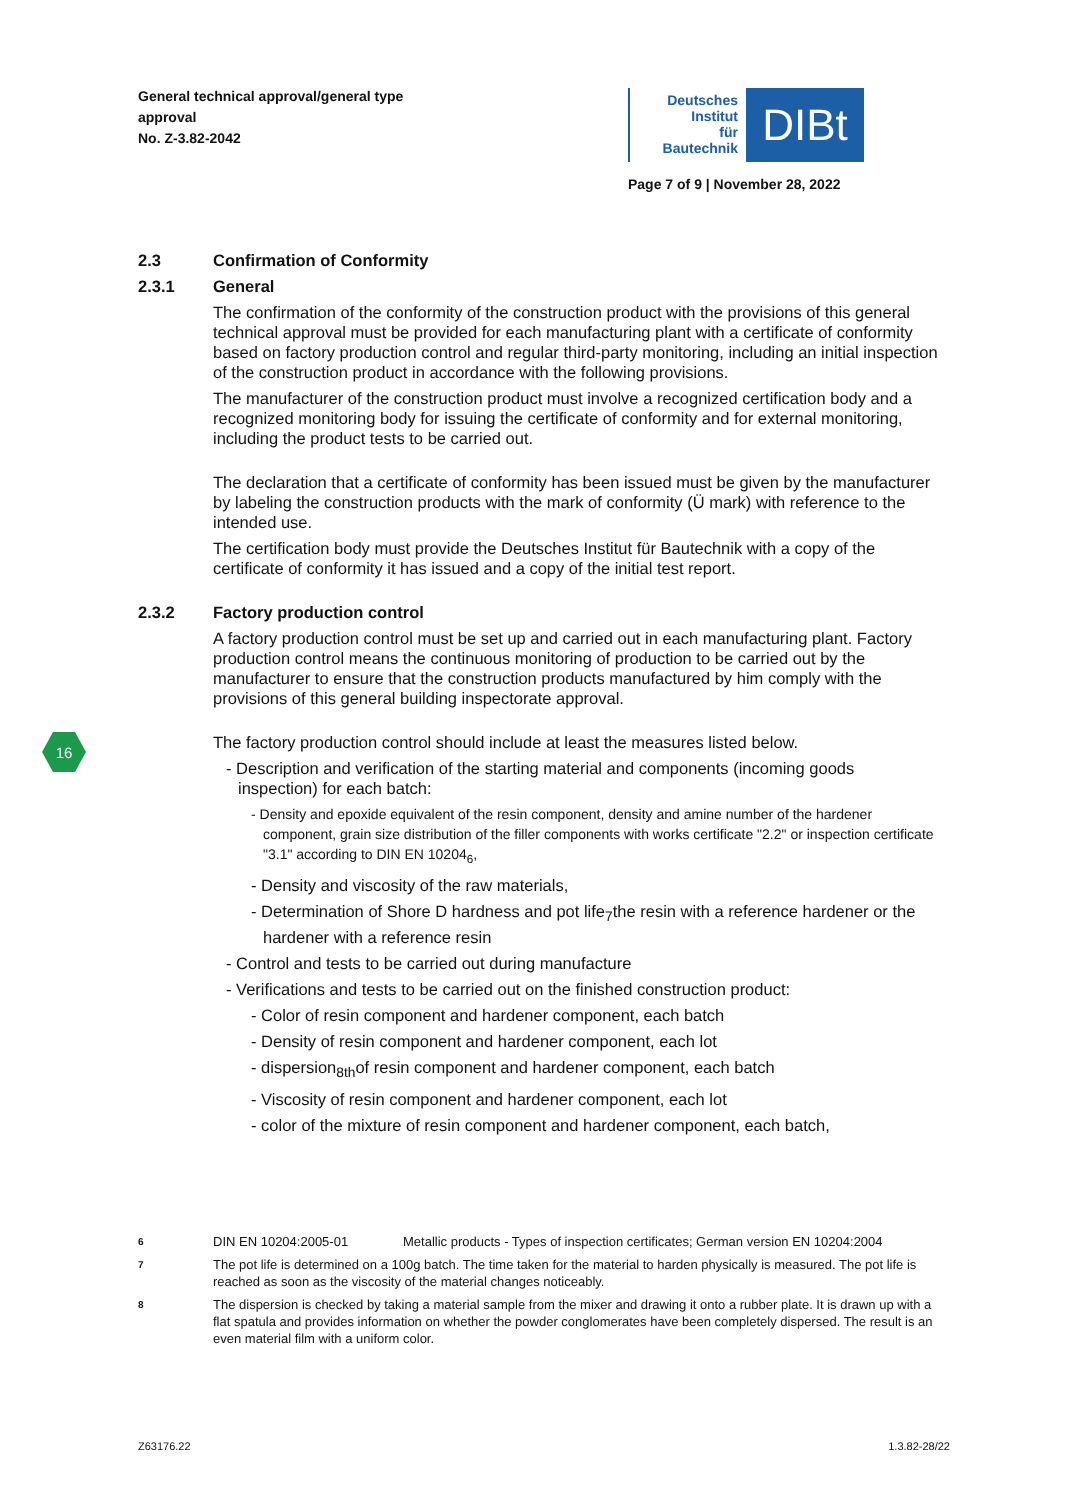General technical approval/general type
approval
No. Z-3.82-2042
Deutsches
Institut
für
Bautechnik
DIBt
Page 7 of 9 | November 28, 2022
2.3 Confirmation of Conformity
2.3.1 General
The confirmation of the conformity of the construction product with the provisions of this general technical approval must be provided for each manufacturing plant with a certificate of conformity based on factory production control and regular third-party monitoring, including an initial inspection of the construction product in accordance with the following provisions.
The manufacturer of the construction product must involve a recognized certification body and a recognized monitoring body for issuing the certificate of conformity and for external monitoring, including the product tests to be carried out.
The declaration that a certificate of conformity has been issued must be given by the manufacturer by labeling the construction products with the mark of conformity (Ü mark) with reference to the intended use.
The certification body must provide the Deutsches Institut für Bautechnik with a copy of the certificate of conformity it has issued and a copy of the initial test report.
2.3.2 Factory production control
A factory production control must be set up and carried out in each manufacturing plant. Factory production control means the continuous monitoring of production to be carried out by the manufacturer to ensure that the construction products manufactured by him comply with the provisions of this general building inspectorate approval.
The factory production control should include at least the measures listed below.
- Description and verification of the starting material and components (incoming goods inspection) for each batch:
- Density and epoxide equivalent of the resin component, density and amine number of the hardener component, grain size distribution of the filler components with works certificate "2.2" or inspection certificate "3.1" according to DIN EN 10204<sub>6</sub>,
- Density and viscosity of the raw materials,
- Determination of Shore D hardness and pot life<sub>7</sub>the resin with a reference hardener or the hardener with a reference resin
- Control and tests to be carried out during manufacture
- Verifications and tests to be carried out on the finished construction product:
- Color of resin component and hardener component, each batch
- Density of resin component and hardener component, each lot
- dispersion<sub>8th</sub>of resin component and hardener component, each batch
- Viscosity of resin component and hardener component, each lot
- color of the mixture of resin component and hardener component, each batch,
16
6 DIN EN 10204:2005-01 Metallic products - Types of inspection certificates; German version EN 10204:2004
7 The pot life is determined on a 100g batch. The time taken for the material to harden physically is measured. The pot life is reached as soon as the viscosity of the material changes noticeably.
8 The dispersion is checked by taking a material sample from the mixer and drawing it onto a rubber plate. It is drawn up with a flat spatula and provides information on whether the powder conglomerates have been completely dispersed. The result is an even material film with a uniform color.
Z63176.22 1.3.82-28/22